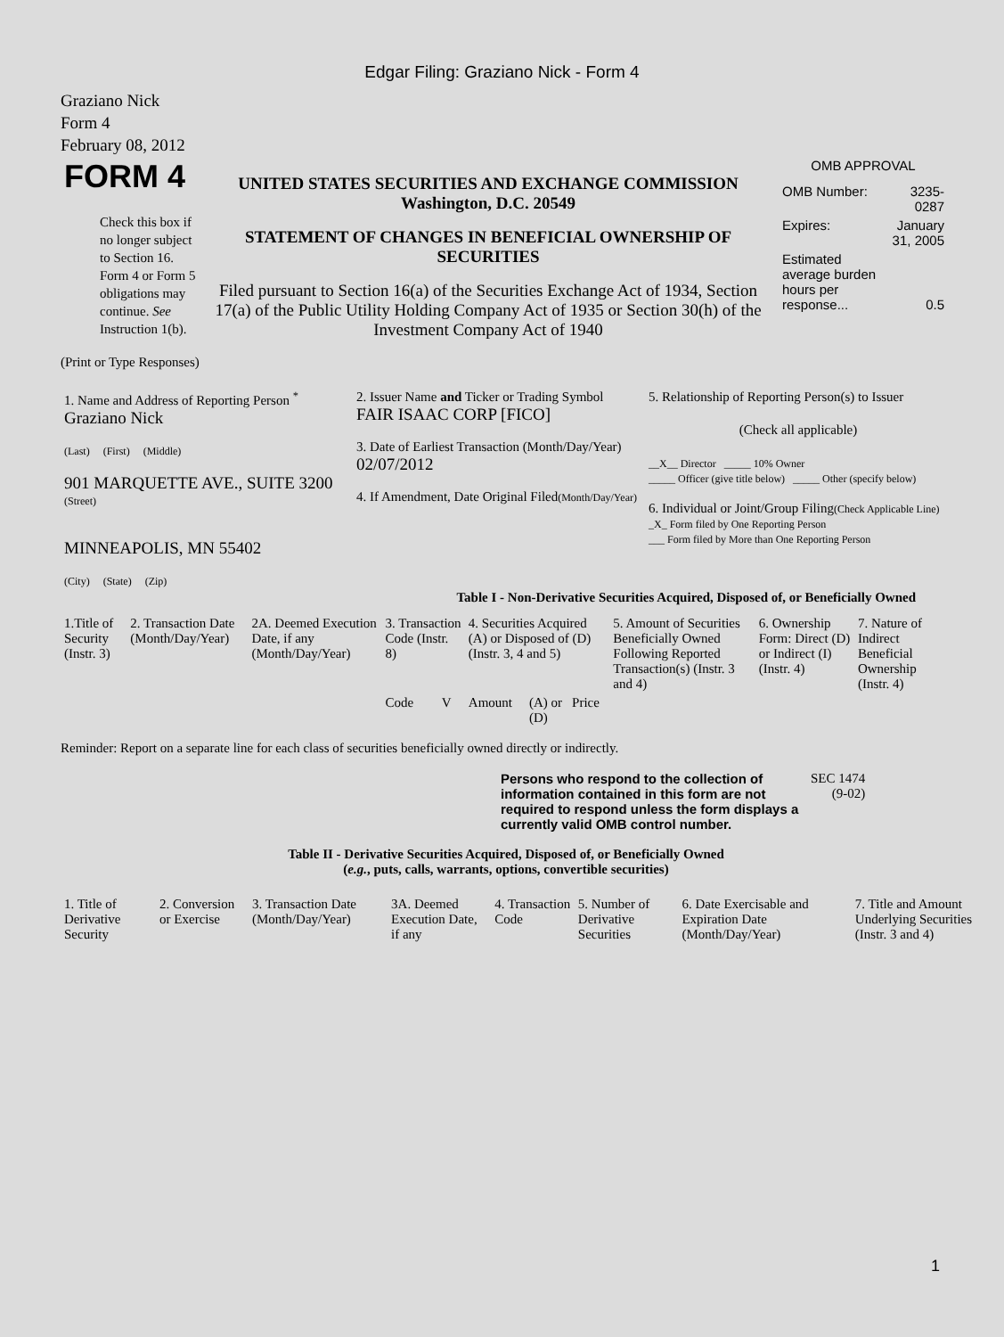Edgar Filing: Graziano Nick - Form 4
Graziano Nick
Form 4
February 08, 2012
| FORM 4 Check this box if no longer subject to Section 16. Form 4 or Form 5 obligations may continue. See Instruction 1(b). | UNITED STATES SECURITIES AND EXCHANGE COMMISSION Washington, D.C. 20549 STATEMENT OF CHANGES IN BENEFICIAL OWNERSHIP OF SECURITIES Filed pursuant to Section 16(a) of the Securities Exchange Act of 1934, Section 17(a) of the Public Utility Holding Company Act of 1935 or Section 30(h) of the Investment Company Act of 1940 | OMB APPROVAL / OMB Number: / 3235-0287 / / Expires: / January 31, 2005 / / Estimated average burden hours per response... / 0.5 / |
(Print or Type Responses)
| 1. Name and Address of Reporting Person <sup>*</sup> Graziano Nick (Last) (First) (Middle) 901 MARQUETTE AVE., SUITE 3200 (Street) MINNEAPOLIS, MN 55402 (City) (State) (Zip) | 2. Issuer Name and Ticker or Trading Symbol FAIR ISAAC CORP [FICO] 3. Date of Earliest Transaction (Month/Day/Year) 02/07/2012 4. If Amendment, Date Original Filed (Month/Day/Year) | 5. Relationship of Reporting Person(s) to Issuer (Check all applicable) __X__ Director _____ 10% Owner _____ Officer (give title below) _____ Other (specify below) 6. Individual or Joint/Group Filing (Check Applicable Line) _X_ Form filed by One Reporting Person ___ Form filed by More than One Reporting Person |
Table I - Non-Derivative Securities Acquired, Disposed of, or Beneficially Owned
| 1.Title of Security (Instr. 3) | 2. Transaction Date (Month/Day/Year) | 2A. Deemed Execution Date, if any (Month/Day/Year) | 3. Transaction Code (Instr. 8) | | 4. Securities Acquired (A) or Disposed of (D) (Instr. 3, 4 and 5) | | | 5. Amount of Securities Beneficially Owned Following Reported Transaction(s) (Instr. 3 and 4) | 6. Ownership Form: Direct (D) or Indirect (I) (Instr. 4) | 7. Nature of Indirect Beneficial Ownership (Instr. 4) |
| --- | --- | --- | --- | --- | --- | --- | --- | --- | --- | --- |
| | | | Code | V | Amount | (A) or (D) | Price | | | |
Reminder: Report on a separate line for each class of securities beneficially owned directly or indirectly.
| Persons who respond to the collection of information contained in this form are not required to respond unless the form displays a currently valid OMB control number. | SEC 1474 (9-02) |
Table II - Derivative Securities Acquired, Disposed of, or Beneficially Owned
(e.g., puts, calls, warrants, options, convertible securities)
| 1. Title of Derivative Security | 2. Conversion or Exercise | 3. Transaction Date (Month/Day/Year) | 3A. Deemed Execution Date, if any | 4. Transaction Code | 5. Number of Derivative Securities | 6. Date Exercisable and Expiration Date (Month/Day/Year) | 7. Title and Amount Underlying Securities (Instr. 3 and 4) |
| --- | --- | --- | --- | --- | --- | --- | --- |
1